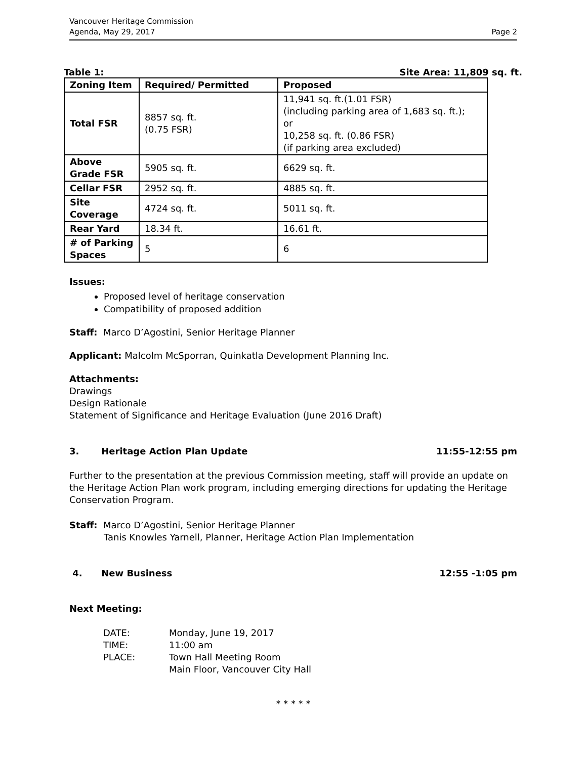Vancouver Heritage Commission
Agenda, May 29, 2017
Page 2
Table 1: Site Area: 11,809 sq. ft.
| Zoning Item | Required/ Permitted | Proposed |
| --- | --- | --- |
| Total FSR | 8857 sq. ft. (0.75 FSR) | 11,941 sq. ft.(1.01 FSR) (including parking area of 1,683 sq. ft.); or 10,258 sq. ft. (0.86 FSR) (if parking area excluded) |
| Above Grade FSR | 5905 sq. ft. | 6629 sq. ft. |
| Cellar FSR | 2952 sq. ft. | 4885 sq. ft. |
| Site Coverage | 4724 sq. ft. | 5011 sq. ft. |
| Rear Yard | 18.34 ft. | 16.61 ft. |
| # of Parking Spaces | 5 | 6 |
Issues:
Proposed level of heritage conservation
Compatibility of proposed addition
Staff: Marco D’Agostini, Senior Heritage Planner
Applicant: Malcolm McSporran, Quinkatla Development Planning Inc.
Attachments:
Drawings
Design Rationale
Statement of Significance and Heritage Evaluation (June 2016 Draft)
3. Heritage Action Plan Update 11:55-12:55 pm
Further to the presentation at the previous Commission meeting, staff will provide an update on the Heritage Action Plan work program, including emerging directions for updating the Heritage Conservation Program.
Staff: Marco D’Agostini, Senior Heritage Planner
Tanis Knowles Yarnell, Planner, Heritage Action Plan Implementation
4. New Business 12:55 -1:05 pm
Next Meeting:
| DATE: | Monday, June 19, 2017 |
| TIME: | 11:00 am |
| PLACE: | Town Hall Meeting Room |
| | Main Floor, Vancouver City Hall |
* * * * *